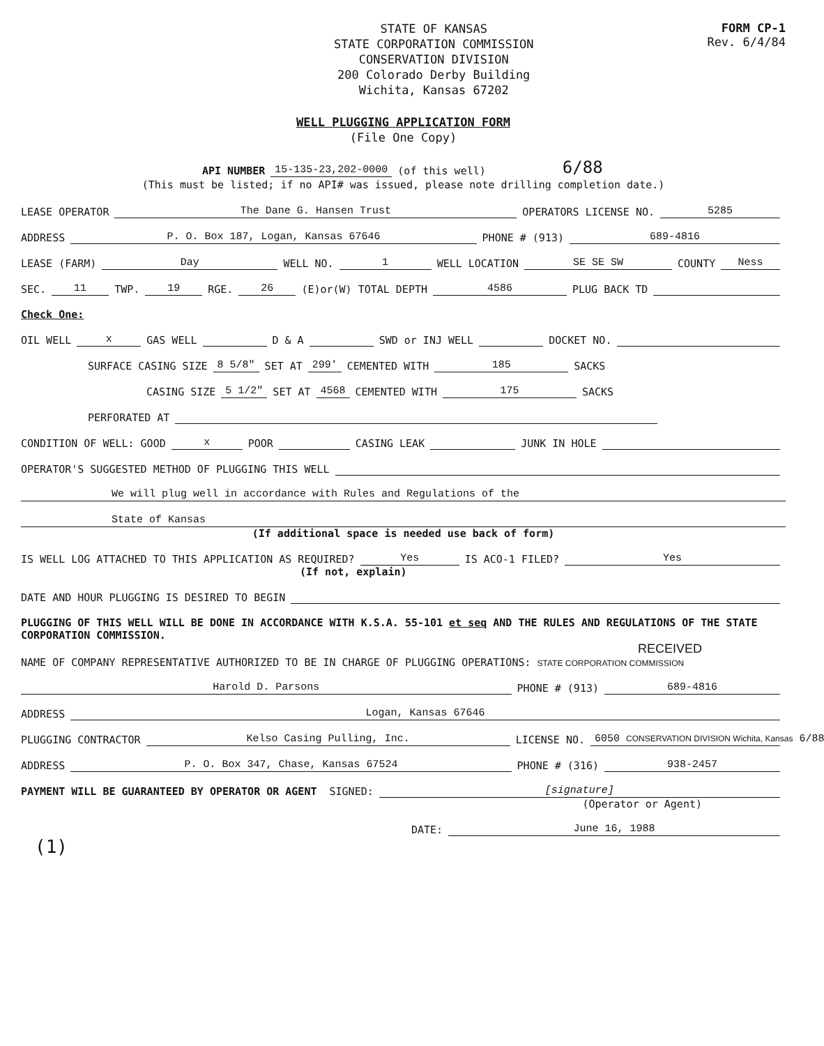STATE OF KANSAS
STATE CORPORATION COMMISSION
CONSERVATION DIVISION
200 Colorado Derby Building
Wichita, Kansas 67202
FORM CP-1
Rev. 6/4/84
WELL PLUGGING APPLICATION FORM
(File One Copy)
API NUMBER 15-135-23,202-0000 (of this well) 6/88
(This must be listed; if no API# was issued, please note drilling completion date.)
LEASE OPERATOR The Dane G. Hansen Trust OPERATORS LICENSE NO. 5285
ADDRESS P. O. Box 187, Logan, Kansas 67646 PHONE # (913) 689-4816
LEASE (FARM) Day WELL NO. 1 WELL LOCATION SE SE SW COUNTY Ness
SEC. 11 TWP. 19 RGE. 26 (E)or(W) TOTAL DEPTH 4586 PLUG BACK TD
Check One:
OIL WELL x GAS WELL D & A SWD or INJ WELL DOCKET NO.
SURFACE CASING SIZE 8 5/8" SET AT 299' CEMENTED WITH 185 SACKS
CASING SIZE 5 1/2" SET AT 4568 CEMENTED WITH 175 SACKS
PERFORATED AT
CONDITION OF WELL: GOOD x POOR CASING LEAK JUNK IN HOLE
OPERATOR'S SUGGESTED METHOD OF PLUGGING THIS WELL
We will plug well in accordance with Rules and Regulations of the
State of Kansas
(If additional space is needed use back of form)
IS WELL LOG ATTACHED TO THIS APPLICATION AS REQUIRED? Yes IS ACO-1 FILED? Yes
(If not, explain)
DATE AND HOUR PLUGGING IS DESIRED TO BEGIN
PLUGGING OF THIS WELL WILL BE DONE IN ACCORDANCE WITH K.S.A. 55-101 et seq AND THE RULES AND REGULATIONS OF THE STATE CORPORATION COMMISSION.
RECEIVED
NAME OF COMPANY REPRESENTATIVE AUTHORIZED TO BE IN CHARGE OF PLUGGING OPERATIONS: STATE CORPORATION COMMISSION
Harold D. Parsons PHONE # (913) 689-4816
ADDRESS Logan, Kansas 67646
PLUGGING CONTRACTOR Kelso Casing Pulling, Inc. LICENSE NO. 6050 CONSERVATION DIVISION Wichita, Kansas 6/88
ADDRESS P. O. Box 347, Chase, Kansas 67524 PHONE # (316) 938-2457
PAYMENT WILL BE GUARANTEED BY OPERATOR OR AGENT SIGNED: [signature]
(Operator or Agent)
DATE: June 16, 1988
(1)